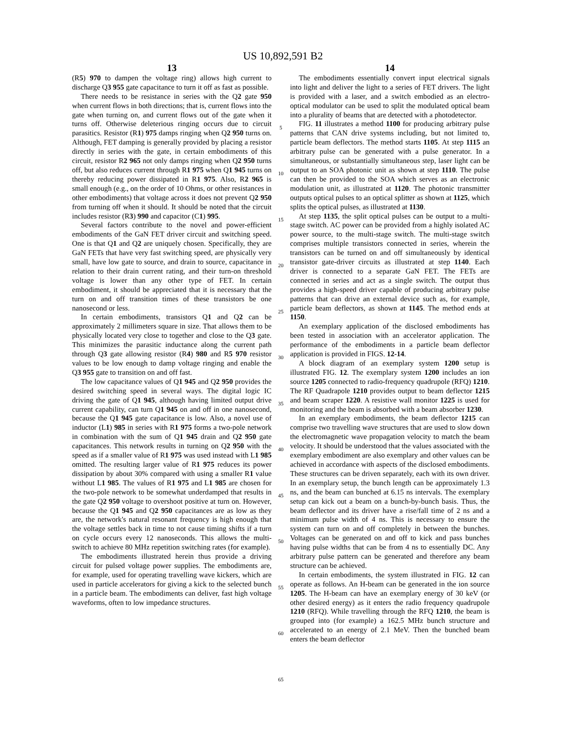US 10,892,591 B2
13
(R5) 970 to dampen the voltage ring) allows high current to discharge Q3 955 gate capacitance to turn it off as fast as possible.
There needs to be resistance in series with the Q2 gate 950 when current flows in both directions; that is, current flows into the gate when turning on, and current flows out of the gate when it turns off. Otherwise deleterious ringing occurs due to circuit parasitics. Resistor (R1) 975 damps ringing when Q2 950 turns on. Although, FET damping is generally provided by placing a resistor directly in series with the gate, in certain embodiments of this circuit, resistor R2 965 not only damps ringing when Q2 950 turns off, but also reduces current through R1 975 when Q1 945 turns on thereby reducing power dissipated in R1 975. Also, R2 965 is small enough (e.g., on the order of 10 Ohms, or other resistances in other embodiments) that voltage across it does not prevent Q2 950 from turning off when it should. It should be noted that the circuit includes resistor (R3) 990 and capacitor (C1) 995.
Several factors contribute to the novel and power-efficient embodiments of the GaN FET driver circuit and switching speed. One is that Q1 and Q2 are uniquely chosen. Specifically, they are GaN FETs that have very fast switching speed, are physically very small, have low gate to source, and drain to source, capacitance in relation to their drain current rating, and their turn-on threshold voltage is lower than any other type of FET. In certain embodiment, it should be appreciated that it is necessary that the turn on and off transition times of these transistors be one nanosecond or less.
In certain embodiments, transistors Q1 and Q2 can be approximately 2 millimeters square in size. That allows them to be physically located very close to together and close to the Q3 gate. This minimizes the parasitic inductance along the current path through Q3 gate allowing resistor (R4) 980 and R5 970 resistor values to be low enough to damp voltage ringing and enable the Q3 955 gate to transition on and off fast.
The low capacitance values of Q1 945 and Q2 950 provides the desired switching speed in several ways. The digital logic IC driving the gate of Q1 945, although having limited output drive current capability, can turn Q1 945 on and off in one nanosecond, because the Q1 945 gate capacitance is low. Also, a novel use of inductor (L1) 985 in series with R1 975 forms a two-pole network in combination with the sum of Q1 945 drain and Q2 950 gate capacitances. This network results in turning on Q2 950 with the speed as if a smaller value of R1 975 was used instead with L1 985 omitted. The resulting larger value of R1 975 reduces its power dissipation by about 30% compared with using a smaller R1 value without L1 985. The values of R1 975 and L1 985 are chosen for the two-pole network to be somewhat underdamped that results in the gate Q2 950 voltage to overshoot positive at turn on. However, because the Q1 945 and Q2 950 capacitances are as low as they are, the network's natural resonant frequency is high enough that the voltage settles back in time to not cause timing shifts if a turn on cycle occurs every 12 nanoseconds. This allows the multi-switch to achieve 80 MHz repetition switching rates (for example).
The embodiments illustrated herein thus provide a driving circuit for pulsed voltage power supplies. The embodiments are, for example, used for operating travelling wave kickers, which are used in particle accelerators for giving a kick to the selected bunch in a particle beam. The embodiments can deliver, fast high voltage waveforms, often to low impedance structures.
5
10
15
20
25
30
35
40
45
50
55
60
65
14
The embodiments essentially convert input electrical signals into light and deliver the light to a series of FET drivers. The light is provided with a laser, and a switch embodied as an electro-optical modulator can be used to split the modulated optical beam into a plurality of beams that are detected with a photodetector.
FIG. 11 illustrates a method 1100 for producing arbitrary pulse patterns that CAN drive systems including, but not limited to, particle beam deflectors. The method starts 1105. At step 1115 an arbitrary pulse can be generated with a pulse generator. In a simultaneous, or substantially simultaneous step, laser light can be output to an SOA photonic unit as shown at step 1110. The pulse can then be provided to the SOA which serves as an electronic modulation unit, as illustrated at 1120. The photonic transmitter outputs optical pulses to an optical splitter as shown at 1125, which splits the optical pulses, as illustrated at 1130.
At step 1135, the split optical pulses can be output to a multi-stage switch. AC power can be provided from a highly isolated AC power source, to the multi-stage switch. The multi-stage switch comprises multiple transistors connected in series, wherein the transistors can be turned on and off simultaneously by identical transistor gate-driver circuits as illustrated at step 1140. Each driver is connected to a separate GaN FET. The FETs are connected in series and act as a single switch. The output thus provides a high-speed driver capable of producing arbitrary pulse patterns that can drive an external device such as, for example, particle beam deflectors, as shown at 1145. The method ends at 1150.
An exemplary application of the disclosed embodiments has been tested in association with an accelerator application. The performance of the embodiments in a particle beam deflector application is provided in FIGS. 12-14.
A block diagram of an exemplary system 1200 setup is illustrated FIG. 12. The exemplary system 1200 includes an ion source 1205 connected to radio-frequency quadrupole (RFQ) 1210. The RF Quadrapole 1210 provides output to beam deflector 1215 and beam scraper 1220. A resistive wall monitor 1225 is used for monitoring and the beam is absorbed with a beam absorber 1230.
In an exemplary embodiments, the beam deflector 1215 can comprise two travelling wave structures that are used to slow down the electromagnetic wave propagation velocity to match the beam velocity. It should be understood that the values associated with the exemplary embodiment are also exemplary and other values can be achieved in accordance with aspects of the disclosed embodiments. These structures can be driven separately, each with its own driver. In an exemplary setup, the bunch length can be approximately 1.3 ns, and the beam can bunched at 6.15 ns intervals. The exemplary setup can kick out a beam on a bunch-by-bunch basis. Thus, the beam deflector and its driver have a rise/fall time of 2 ns and a minimum pulse width of 4 ns. This is necessary to ensure the system can turn on and off completely in between the bunches. Voltages can be generated on and off to kick and pass bunches having pulse widths that can be from 4 ns to essentially DC. Any arbitrary pulse pattern can be generated and therefore any beam structure can be achieved.
In certain embodiments, the system illustrated in FIG. 12 can operate as follows. An H-beam can be generated in the ion source 1205. The H-beam can have an exemplary energy of 30 keV (or other desired energy) as it enters the radio frequency quadrupole 1210 (RFQ). While travelling through the RFQ 1210, the beam is grouped into (for example) a 162.5 MHz bunch structure and accelerated to an energy of 2.1 MeV. Then the bunched beam enters the beam deflector